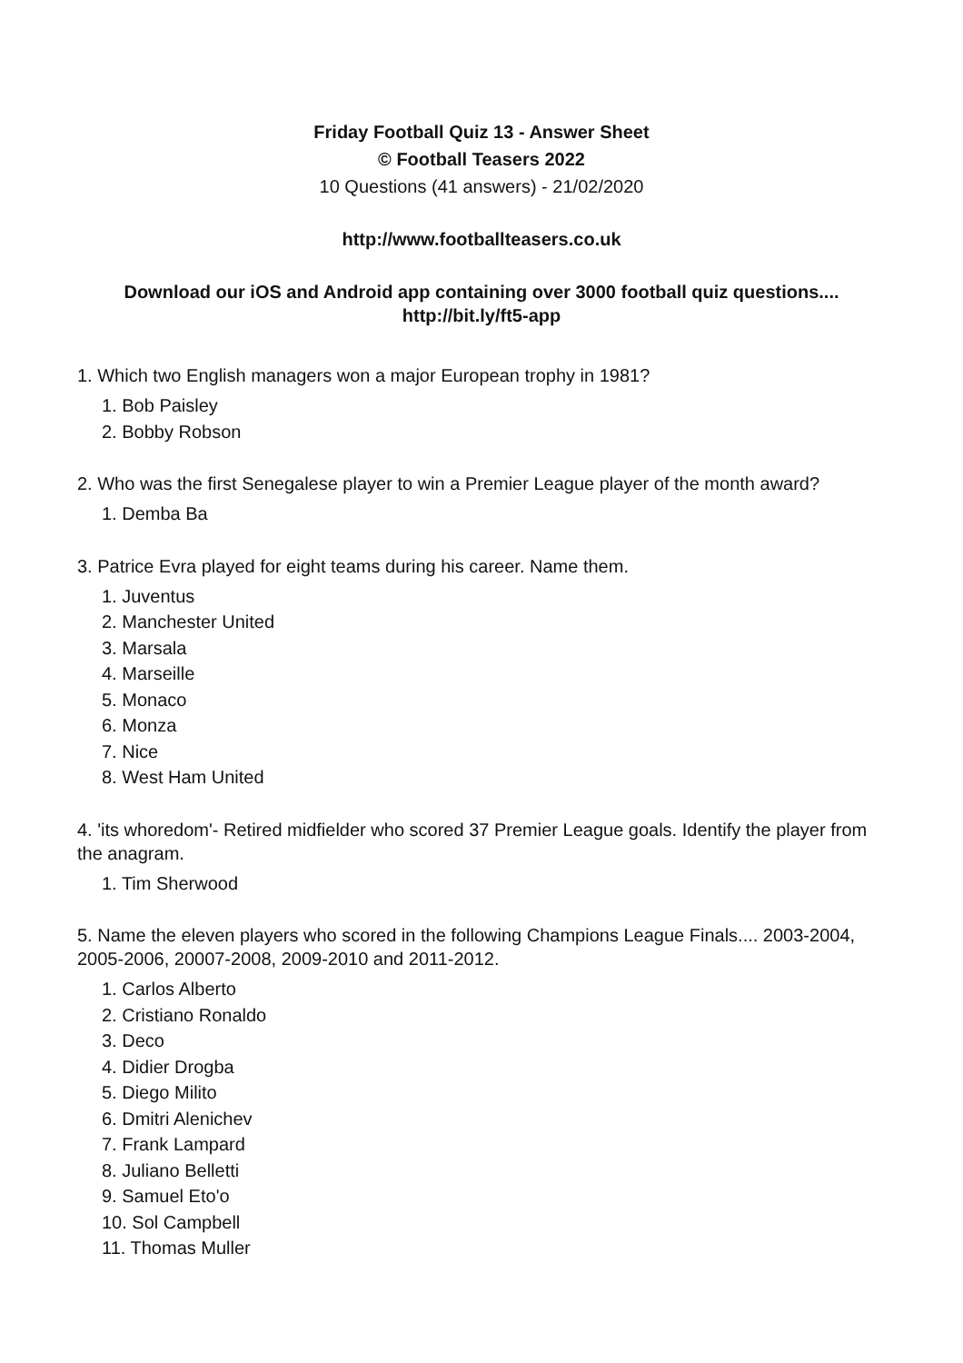Friday Football Quiz 13 - Answer Sheet
© Football Teasers 2022
10 Questions (41 answers) - 21/02/2020
http://www.footballteasers.co.uk
Download our iOS and Android app containing over 3000 football quiz questions....
http://bit.ly/ft5-app
1. Which two English managers won a major European trophy in 1981?
1. Bob Paisley
2. Bobby Robson
2. Who was the first Senegalese player to win a Premier League player of the month award?
1. Demba Ba
3. Patrice Evra played for eight teams during his career. Name them.
1. Juventus
2. Manchester United
3. Marsala
4. Marseille
5. Monaco
6. Monza
7. Nice
8. West Ham United
4. 'its whoredom'- Retired midfielder who scored 37 Premier League goals. Identify the player from the anagram.
1. Tim Sherwood
5. Name the eleven players who scored in the following Champions League Finals.... 2003-2004, 2005-2006, 20007-2008, 2009-2010 and 2011-2012.
1. Carlos Alberto
2. Cristiano Ronaldo
3. Deco
4. Didier Drogba
5. Diego Milito
6. Dmitri Alenichev
7. Frank Lampard
8. Juliano Belletti
9. Samuel Eto'o
10. Sol Campbell
11. Thomas Muller